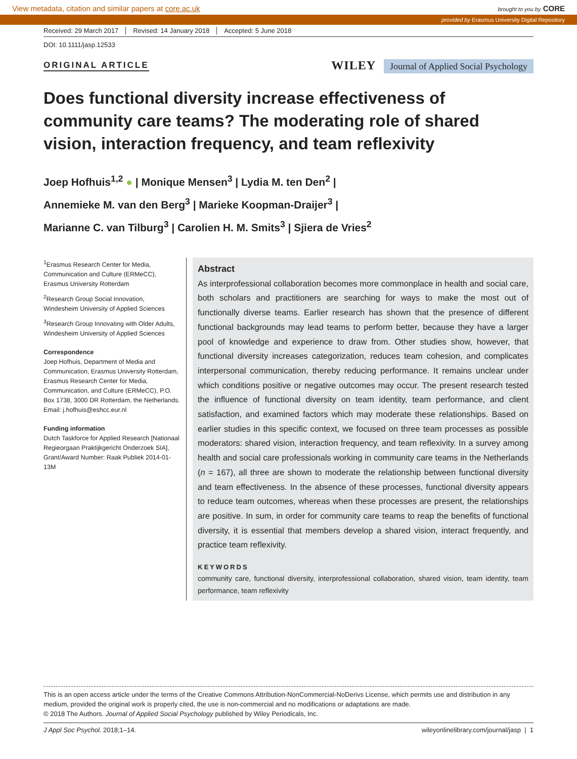View metadata, citation and similar papers at core.ac.uk brought to you by CORE
provided by Erasmus University Digital Repository
Received: 29 March 2017 Revised: 14 January 2018 Accepted: 5 June 2018
DOI: 10.1111/jasp.12533
ORIGINAL ARTICLE WILEY Journal of Applied Social Psychology
Does functional diversity increase effectiveness of community care teams? The moderating role of shared vision, interaction frequency, and team reflexivity
Joep Hofhuis<sup>1,2</sup> ● | Monique Mensen<sup>3</sup> | Lydia M. ten Den<sup>2</sup> |
Annemieke M. van den Berg<sup>3</sup> | Marieke Koopman-Draijer<sup>3</sup> |
Marianne C. van Tilburg<sup>3</sup> | Carolien H. M. Smits<sup>3</sup> | Sjiera de Vries<sup>2</sup>
<sup>1</sup> Erasmus Research Center for Media, Communication and Culture (ERMeCC), Erasmus University Rotterdam
<sup>2</sup> Research Group Social Innovation, Windesheim University of Applied Sciences
<sup>3</sup> Research Group Innovating with Older Adults, Windesheim University of Applied Sciences
Correspondence
Joep Hofhuis, Department of Media and Communication, Erasmus University Rotterdam, Erasmus Research Center for Media, Communication, and Culture (ERMeCC), P.O. Box 1738, 3000 DR Rotterdam, the Netherlands.
Email: j.hofhuis@eshcc.eur.nl
Funding information
Dutch Taskforce for Applied Research [Nationaal Regieorgaan Praktijkgericht Onderzoek SIA], Grant/Award Number: Raak Publiek 2014-01-13M
Abstract
As interprofessional collaboration becomes more commonplace in health and social care, both scholars and practitioners are searching for ways to make the most out of functionally diverse teams. Earlier research has shown that the presence of different functional backgrounds may lead teams to perform better, because they have a larger pool of knowledge and experience to draw from. Other studies show, however, that functional diversity increases categorization, reduces team cohesion, and complicates interpersonal communication, thereby reducing performance. It remains unclear under which conditions positive or negative outcomes may occur. The present research tested the influence of functional diversity on team identity, team performance, and client satisfaction, and examined factors which may moderate these relationships. Based on earlier studies in this specific context, we focused on three team processes as possible moderators: shared vision, interaction frequency, and team reflexivity. In a survey among health and social care professionals working in community care teams in the Netherlands (n = 167), all three are shown to moderate the relationship between functional diversity and team effectiveness. In the absence of these processes, functional diversity appears to reduce team outcomes, whereas when these processes are present, the relationships are positive. In sum, in order for community care teams to reap the benefits of functional diversity, it is essential that members develop a shared vision, interact frequently, and practice team reflexivity.
KEYWORDS
community care, functional diversity, interprofessional collaboration, shared vision, team identity, team performance, team reflexivity
This is an open access article under the terms of the Creative Commons Attribution-NonCommercial-NoDerivs License, which permits use and distribution in any medium, provided the original work is properly cited, the use is non-commercial and no modifications or adaptations are made.
© 2018 The Authors. Journal of Applied Social Psychology published by Wiley Periodicals, Inc.
J Appl Soc Psychol. 2018;1–14. wileyonlinelibrary.com/journal/jasp | 1